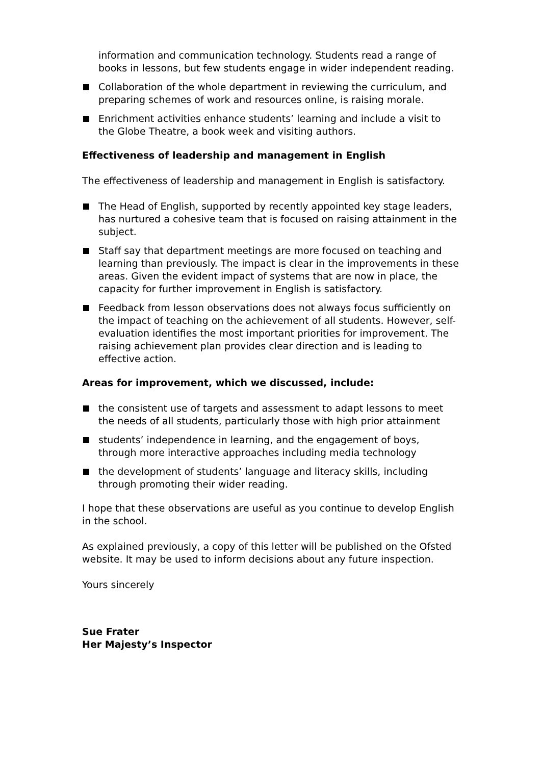information and communication technology. Students read a range of books in lessons, but few students engage in wider independent reading.
Collaboration of the whole department in reviewing the curriculum, and preparing schemes of work and resources online, is raising morale.
Enrichment activities enhance students’ learning and include a visit to the Globe Theatre, a book week and visiting authors.
Effectiveness of leadership and management in English
The effectiveness of leadership and management in English is satisfactory.
The Head of English, supported by recently appointed key stage leaders, has nurtured a cohesive team that is focused on raising attainment in the subject.
Staff say that department meetings are more focused on teaching and learning than previously. The impact is clear in the improvements in these areas. Given the evident impact of systems that are now in place, the capacity for further improvement in English is satisfactory.
Feedback from lesson observations does not always focus sufficiently on the impact of teaching on the achievement of all students. However, self-evaluation identifies the most important priorities for improvement. The raising achievement plan provides clear direction and is leading to effective action.
Areas for improvement, which we discussed, include:
the consistent use of targets and assessment to adapt lessons to meet the needs of all students, particularly those with high prior attainment
students’ independence in learning, and the engagement of boys, through more interactive approaches including media technology
the development of students’ language and literacy skills, including through promoting their wider reading.
I hope that these observations are useful as you continue to develop English in the school.
As explained previously, a copy of this letter will be published on the Ofsted website. It may be used to inform decisions about any future inspection.
Yours sincerely
Sue Frater
Her Majesty’s Inspector